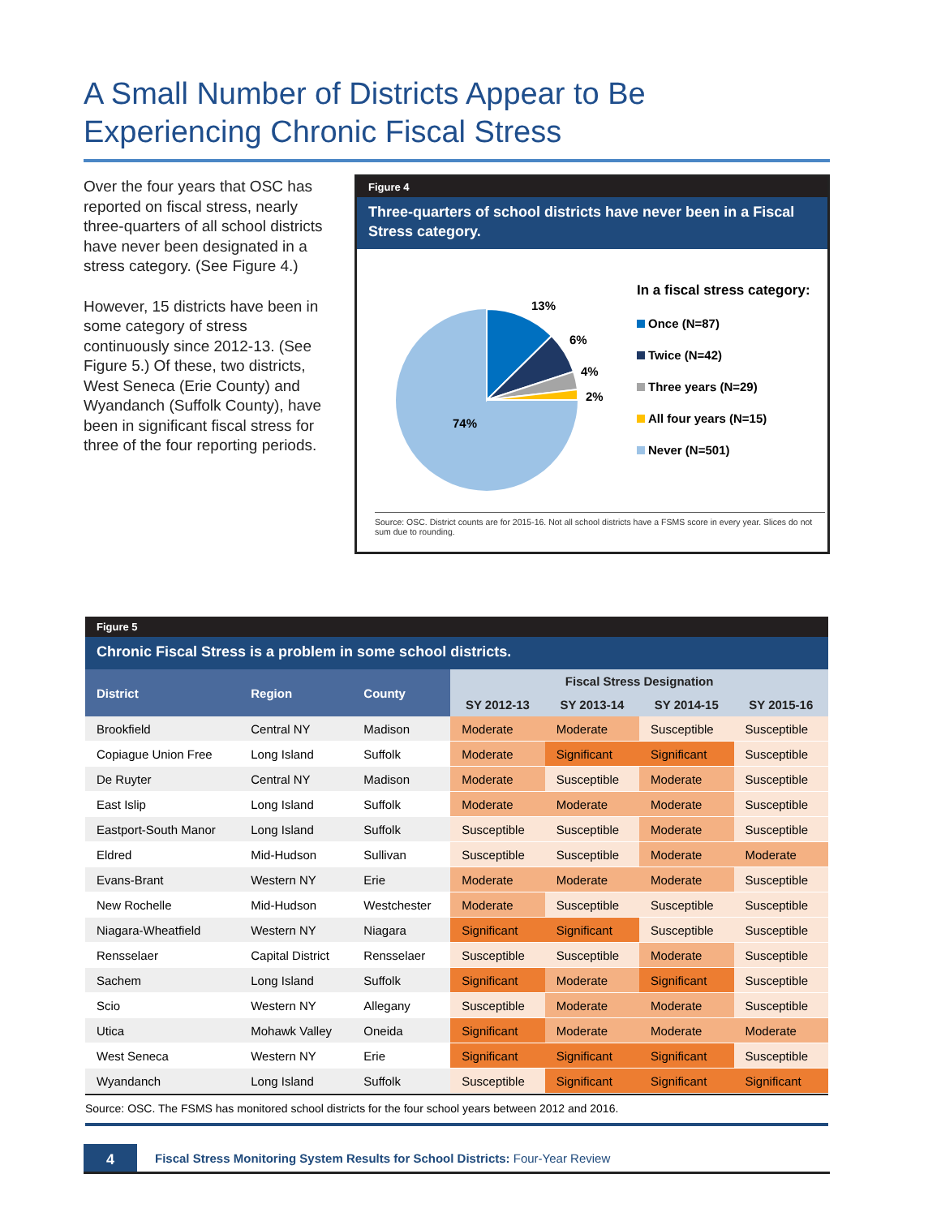A Small Number of Districts Appear to Be Experiencing Chronic Fiscal Stress
Over the four years that OSC has reported on fiscal stress, nearly three-quarters of all school districts have never been designated in a stress category. (See Figure 4.)
However, 15 districts have been in some category of stress continuously since 2012-13. (See Figure 5.) Of these, two districts, West Seneca (Erie County) and Wyandanch (Suffolk County), have been in significant fiscal stress for three of the four reporting periods.
Figure 4
Three-quarters of school districts have never been in a Fiscal Stress category.
13%
6%
4%
2%
74%
In a fiscal stress category:
Once (N=87)
Twice (N=42)
Three years (N=29)
All four years (N=15)
Never (N=501)
Source: OSC. District counts are for 2015-16. Not all school districts have a FSMS score in every year. Slices do not sum due to rounding.
Figure 5
Chronic Fiscal Stress is a problem in some school districts.
| District | Region | County | Fiscal Stress Designation | | | |
| --- | --- | --- | --- | --- | --- | --- |
| | | | SY 2012-13 | SY 2013-14 | SY 2014-15 | SY 2015-16 |
| Brookfield | Central NY | Madison | Moderate | Moderate | Susceptible | Susceptible |
| Copiague Union Free | Long Island | Suffolk | Moderate | Significant | Significant | Susceptible |
| De Ruyter | Central NY | Madison | Moderate | Susceptible | Moderate | Susceptible |
| East Islip | Long Island | Suffolk | Moderate | Moderate | Moderate | Susceptible |
| Eastport-South Manor | Long Island | Suffolk | Susceptible | Susceptible | Moderate | Susceptible |
| Eldred | Mid-Hudson | Sullivan | Susceptible | Susceptible | Moderate | Moderate |
| Evans-Brant | Western NY | Erie | Moderate | Moderate | Moderate | Susceptible |
| New Rochelle | Mid-Hudson | Westchester | Moderate | Susceptible | Susceptible | Susceptible |
| Niagara-Wheatfield | Western NY | Niagara | Significant | Significant | Susceptible | Susceptible |
| Rensselaer | Capital District | Rensselaer | Susceptible | Susceptible | Moderate | Susceptible |
| Sachem | Long Island | Suffolk | Significant | Moderate | Significant | Susceptible |
| Scio | Western NY | Allegany | Susceptible | Moderate | Moderate | Susceptible |
| Utica | Mohawk Valley | Oneida | Significant | Moderate | Moderate | Moderate |
| West Seneca | Western NY | Erie | Significant | Significant | Significant | Susceptible |
| Wyandanch | Long Island | Suffolk | Susceptible | Significant | Significant | Significant |
Source: OSC. The FSMS has monitored school districts for the four school years between 2012 and 2016.
4
Fiscal Stress Monitoring System Results for School Districts: Four-Year Review